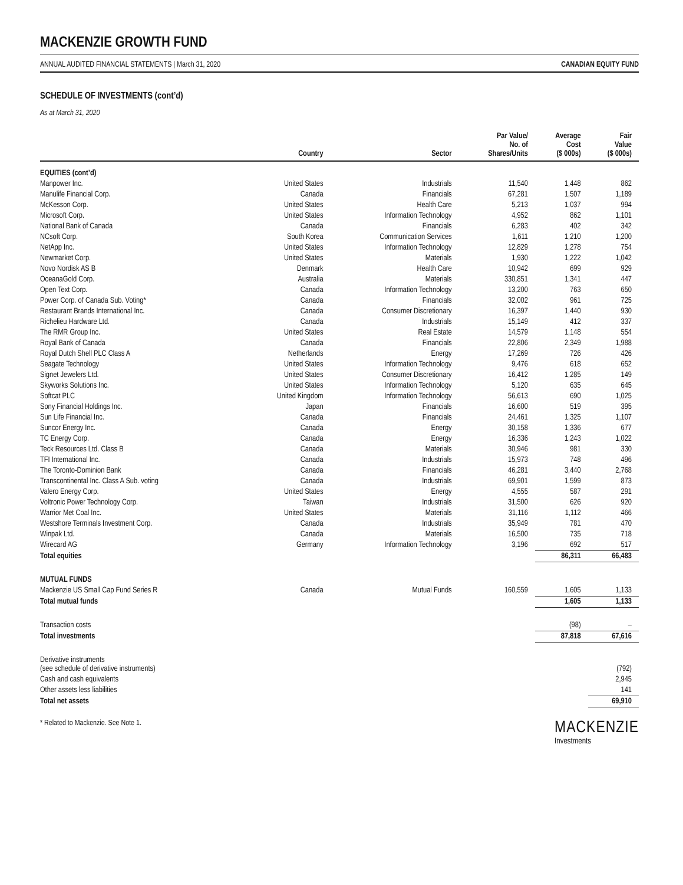MACKENZIE GROWTH FUND
ANNUAL AUDITED FINANCIAL STATEMENTS | March 31, 2020 CANADIAN EQUITY FUND
SCHEDULE OF INVESTMENTS (cont’d)
As at March 31, 2020
| | Country | Sector | Par Value/ No. of Shares/Units | Average Cost ($ 000s) | Fair Value ($ 000s) |
| --- | --- | --- | --- | --- | --- |
| EQUITIES (cont’d) | | | | | |
| Manpower Inc. | United States | Industrials | 11,540 | 1,448 | 862 |
| Manulife Financial Corp. | Canada | Financials | 67,281 | 1,507 | 1,189 |
| McKesson Corp. | United States | Health Care | 5,213 | 1,037 | 994 |
| Microsoft Corp. | United States | Information Technology | 4,952 | 862 | 1,101 |
| National Bank of Canada | Canada | Financials | 6,283 | 402 | 342 |
| NCsoft Corp. | South Korea | Communication Services | 1,611 | 1,210 | 1,200 |
| NetApp Inc. | United States | Information Technology | 12,829 | 1,278 | 754 |
| Newmarket Corp. | United States | Materials | 1,930 | 1,222 | 1,042 |
| Novo Nordisk AS B | Denmark | Health Care | 10,942 | 699 | 929 |
| OceanaGold Corp. | Australia | Materials | 330,851 | 1,341 | 447 |
| Open Text Corp. | Canada | Information Technology | 13,200 | 763 | 650 |
| Power Corp. of Canada Sub. Voting* | Canada | Financials | 32,002 | 961 | 725 |
| Restaurant Brands International Inc. | Canada | Consumer Discretionary | 16,397 | 1,440 | 930 |
| Richelieu Hardware Ltd. | Canada | Industrials | 15,149 | 412 | 337 |
| The RMR Group Inc. | United States | Real Estate | 14,579 | 1,148 | 554 |
| Royal Bank of Canada | Canada | Financials | 22,806 | 2,349 | 1,988 |
| Royal Dutch Shell PLC Class A | Netherlands | Energy | 17,269 | 726 | 426 |
| Seagate Technology | United States | Information Technology | 9,476 | 618 | 652 |
| Signet Jewelers Ltd. | United States | Consumer Discretionary | 16,412 | 1,285 | 149 |
| Skyworks Solutions Inc. | United States | Information Technology | 5,120 | 635 | 645 |
| Softcat PLC | United Kingdom | Information Technology | 56,613 | 690 | 1,025 |
| Sony Financial Holdings Inc. | Japan | Financials | 16,600 | 519 | 395 |
| Sun Life Financial Inc. | Canada | Financials | 24,461 | 1,325 | 1,107 |
| Suncor Energy Inc. | Canada | Energy | 30,158 | 1,336 | 677 |
| TC Energy Corp. | Canada | Energy | 16,336 | 1,243 | 1,022 |
| Teck Resources Ltd. Class B | Canada | Materials | 30,946 | 981 | 330 |
| TFI International Inc. | Canada | Industrials | 15,973 | 748 | 496 |
| The Toronto-Dominion Bank | Canada | Financials | 46,281 | 3,440 | 2,768 |
| Transcontinental Inc. Class A Sub. voting | Canada | Industrials | 69,901 | 1,599 | 873 |
| Valero Energy Corp. | United States | Energy | 4,555 | 587 | 291 |
| Voltronic Power Technology Corp. | Taiwan | Industrials | 31,500 | 626 | 920 |
| Warrior Met Coal Inc. | United States | Materials | 31,116 | 1,112 | 466 |
| Westshore Terminals Investment Corp. | Canada | Industrials | 35,949 | 781 | 470 |
| Winpak Ltd. | Canada | Materials | 16,500 | 735 | 718 |
| Wirecard AG | Germany | Information Technology | 3,196 | 692 | 517 |
| Total equities | | | | 86,311 | 66,483 |
| MUTUAL FUNDS | | | | | |
| Mackenzie US Small Cap Fund Series R | Canada | Mutual Funds | 160,559 | 1,605 | 1,133 |
| Total mutual funds | | | | 1,605 | 1,133 |
| Transaction costs | | | | (98) | – |
| Total investments | | | | 87,818 | 67,616 |
| Derivative instruments (see schedule of derivative instruments) | | | | | (792) |
| Cash and cash equivalents | | | | | 2,945 |
| Other assets less liabilities | | | | | 141 |
| Total net assets | | | | | 69,910 |
* Related to Mackenzie. See Note 1.
MACKENZIE
Investments